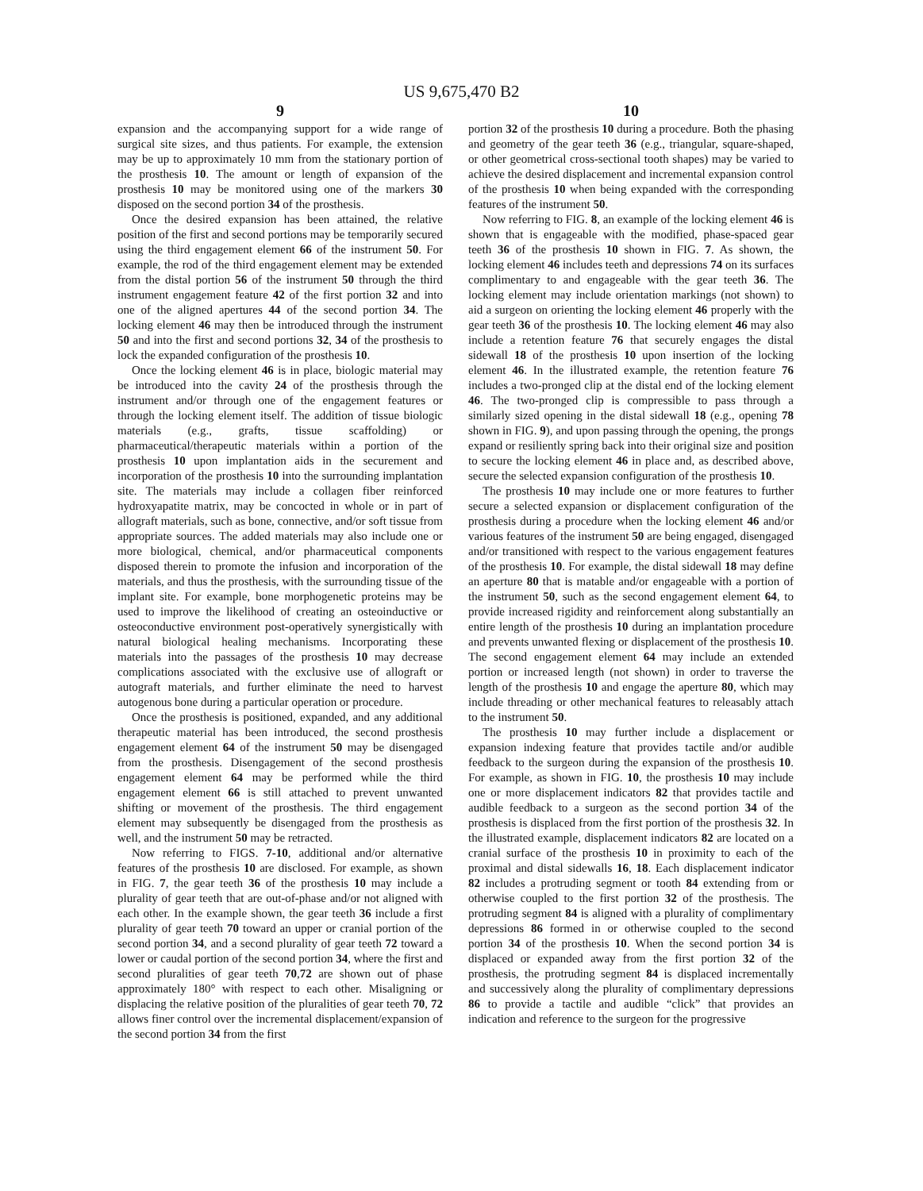US 9,675,470 B2
9
expansion and the accompanying support for a wide range of surgical site sizes, and thus patients. For example, the extension may be up to approximately 10 mm from the stationary portion of the prosthesis 10. The amount or length of expansion of the prosthesis 10 may be monitored using one of the markers 30 disposed on the second portion 34 of the prosthesis.
Once the desired expansion has been attained, the relative position of the first and second portions may be temporarily secured using the third engagement element 66 of the instrument 50. For example, the rod of the third engagement element may be extended from the distal portion 56 of the instrument 50 through the third instrument engagement feature 42 of the first portion 32 and into one of the aligned apertures 44 of the second portion 34. The locking element 46 may then be introduced through the instrument 50 and into the first and second portions 32, 34 of the prosthesis to lock the expanded configuration of the prosthesis 10.
Once the locking element 46 is in place, biologic material may be introduced into the cavity 24 of the prosthesis through the instrument and/or through one of the engagement features or through the locking element itself. The addition of tissue biologic materials (e.g., grafts, tissue scaffolding) or pharmaceutical/therapeutic materials within a portion of the prosthesis 10 upon implantation aids in the securement and incorporation of the prosthesis 10 into the surrounding implantation site. The materials may include a collagen fiber reinforced hydroxyapatite matrix, may be concocted in whole or in part of allograft materials, such as bone, connective, and/or soft tissue from appropriate sources. The added materials may also include one or more biological, chemical, and/or pharmaceutical components disposed therein to promote the infusion and incorporation of the materials, and thus the prosthesis, with the surrounding tissue of the implant site. For example, bone morphogenetic proteins may be used to improve the likelihood of creating an osteoinductive or osteoconductive environment post-operatively synergistically with natural biological healing mechanisms. Incorporating these materials into the passages of the prosthesis 10 may decrease complications associated with the exclusive use of allograft or autograft materials, and further eliminate the need to harvest autogenous bone during a particular operation or procedure.
Once the prosthesis is positioned, expanded, and any additional therapeutic material has been introduced, the second prosthesis engagement element 64 of the instrument 50 may be disengaged from the prosthesis. Disengagement of the second prosthesis engagement element 64 may be performed while the third engagement element 66 is still attached to prevent unwanted shifting or movement of the prosthesis. The third engagement element may subsequently be disengaged from the prosthesis as well, and the instrument 50 may be retracted.
Now referring to FIGS. 7-10, additional and/or alternative features of the prosthesis 10 are disclosed. For example, as shown in FIG. 7, the gear teeth 36 of the prosthesis 10 may include a plurality of gear teeth that are out-of-phase and/or not aligned with each other. In the example shown, the gear teeth 36 include a first plurality of gear teeth 70 toward an upper or cranial portion of the second portion 34, and a second plurality of gear teeth 72 toward a lower or caudal portion of the second portion 34, where the first and second pluralities of gear teeth 70,72 are shown out of phase approximately 180° with respect to each other. Misaligning or displacing the relative position of the pluralities of gear teeth 70, 72 allows finer control over the incremental displacement/expansion of the second portion 34 from the first
10
portion 32 of the prosthesis 10 during a procedure. Both the phasing and geometry of the gear teeth 36 (e.g., triangular, square-shaped, or other geometrical cross-sectional tooth shapes) may be varied to achieve the desired displacement and incremental expansion control of the prosthesis 10 when being expanded with the corresponding features of the instrument 50.
Now referring to FIG. 8, an example of the locking element 46 is shown that is engageable with the modified, phase-spaced gear teeth 36 of the prosthesis 10 shown in FIG. 7. As shown, the locking element 46 includes teeth and depressions 74 on its surfaces complimentary to and engageable with the gear teeth 36. The locking element may include orientation markings (not shown) to aid a surgeon on orienting the locking element 46 properly with the gear teeth 36 of the prosthesis 10. The locking element 46 may also include a retention feature 76 that securely engages the distal sidewall 18 of the prosthesis 10 upon insertion of the locking element 46. In the illustrated example, the retention feature 76 includes a two-pronged clip at the distal end of the locking element 46. The two-pronged clip is compressible to pass through a similarly sized opening in the distal sidewall 18 (e.g., opening 78 shown in FIG. 9), and upon passing through the opening, the prongs expand or resiliently spring back into their original size and position to secure the locking element 46 in place and, as described above, secure the selected expansion configuration of the prosthesis 10.
The prosthesis 10 may include one or more features to further secure a selected expansion or displacement configuration of the prosthesis during a procedure when the locking element 46 and/or various features of the instrument 50 are being engaged, disengaged and/or transitioned with respect to the various engagement features of the prosthesis 10. For example, the distal sidewall 18 may define an aperture 80 that is matable and/or engageable with a portion of the instrument 50, such as the second engagement element 64, to provide increased rigidity and reinforcement along substantially an entire length of the prosthesis 10 during an implantation procedure and prevents unwanted flexing or displacement of the prosthesis 10. The second engagement element 64 may include an extended portion or increased length (not shown) in order to traverse the length of the prosthesis 10 and engage the aperture 80, which may include threading or other mechanical features to releasably attach to the instrument 50.
The prosthesis 10 may further include a displacement or expansion indexing feature that provides tactile and/or audible feedback to the surgeon during the expansion of the prosthesis 10. For example, as shown in FIG. 10, the prosthesis 10 may include one or more displacement indicators 82 that provides tactile and audible feedback to a surgeon as the second portion 34 of the prosthesis is displaced from the first portion of the prosthesis 32. In the illustrated example, displacement indicators 82 are located on a cranial surface of the prosthesis 10 in proximity to each of the proximal and distal sidewalls 16, 18. Each displacement indicator 82 includes a protruding segment or tooth 84 extending from or otherwise coupled to the first portion 32 of the prosthesis. The protruding segment 84 is aligned with a plurality of complimentary depressions 86 formed in or otherwise coupled to the second portion 34 of the prosthesis 10. When the second portion 34 is displaced or expanded away from the first portion 32 of the prosthesis, the protruding segment 84 is displaced incrementally and successively along the plurality of complimentary depressions 86 to provide a tactile and audible “click” that provides an indication and reference to the surgeon for the progressive